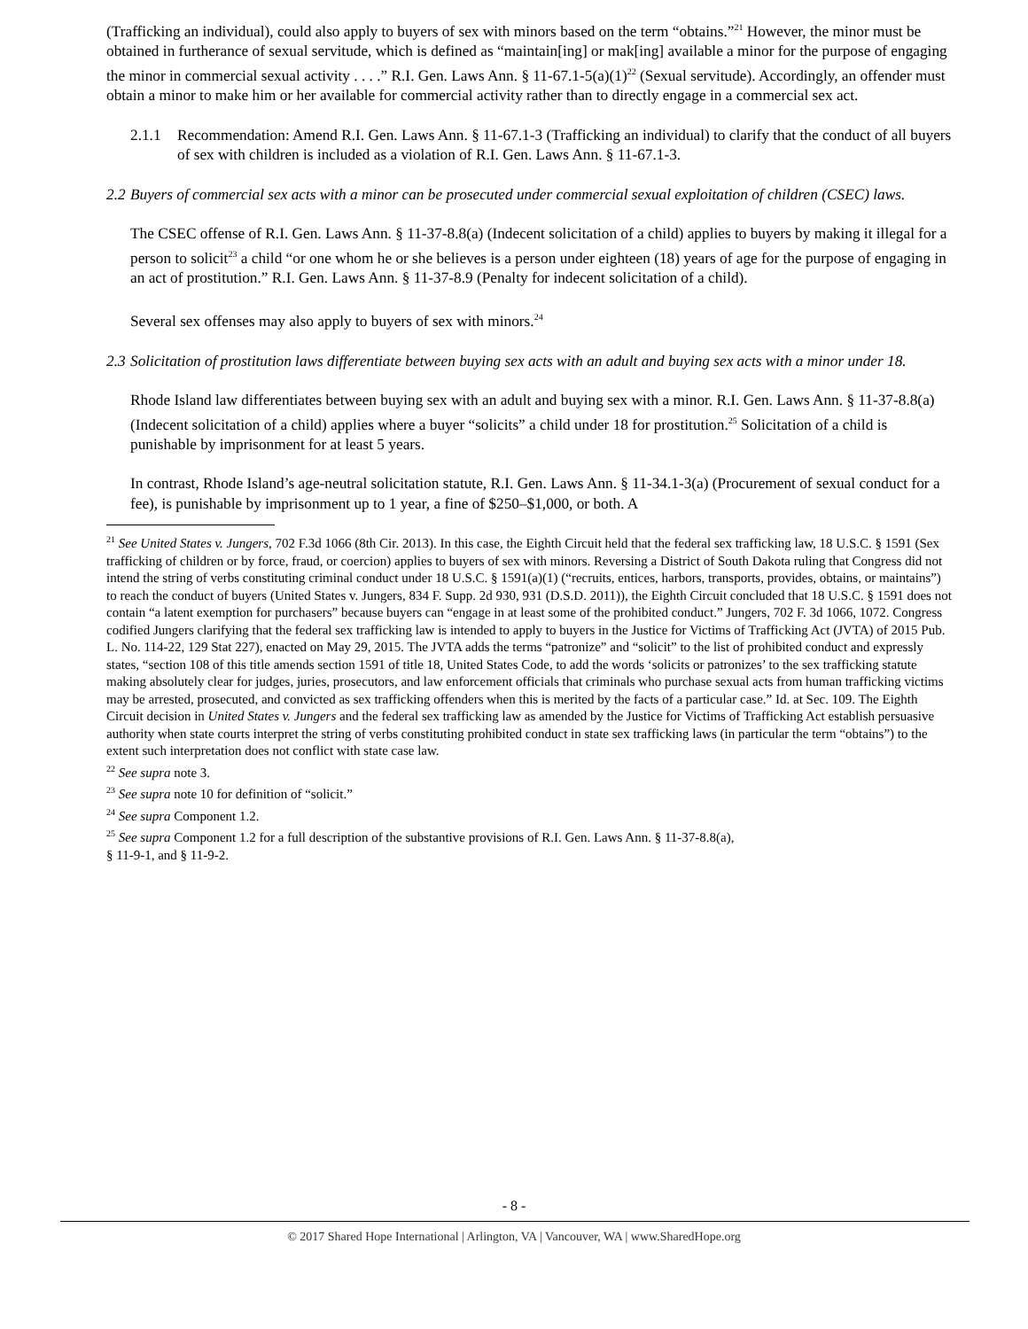(Trafficking an individual), could also apply to buyers of sex with minors based on the term “obtains.”<sup>21</sup> However, the minor must be obtained in furtherance of sexual servitude, which is defined as “maintain[ing] or mak[ing] available a minor for the purpose of engaging the minor in commercial sexual activity . . . .” R.I. Gen. Laws Ann. § 11-67.1-5(a)(1)<sup>22</sup> (Sexual servitude). Accordingly, an offender must obtain a minor to make him or her available for commercial activity rather than to directly engage in a commercial sex act.
2.1.1 Recommendation: Amend R.I. Gen. Laws Ann. § 11-67.1-3 (Trafficking an individual) to clarify that the conduct of all buyers of sex with children is included as a violation of R.I. Gen. Laws Ann. § 11-67.1-3.
2.2 Buyers of commercial sex acts with a minor can be prosecuted under commercial sexual exploitation of children (CSEC) laws.
The CSEC offense of R.I. Gen. Laws Ann. § 11-37-8.8(a) (Indecent solicitation of a child) applies to buyers by making it illegal for a person to solicit<sup>23</sup> a child “or one whom he or she believes is a person under eighteen (18) years of age for the purpose of engaging in an act of prostitution.” R.I. Gen. Laws Ann. § 11-37-8.9 (Penalty for indecent solicitation of a child).
Several sex offenses may also apply to buyers of sex with minors.<sup>24</sup>
2.3 Solicitation of prostitution laws differentiate between buying sex acts with an adult and buying sex acts with a minor under 18.
Rhode Island law differentiates between buying sex with an adult and buying sex with a minor. R.I. Gen. Laws Ann. § 11-37-8.8(a) (Indecent solicitation of a child) applies where a buyer “solicits” a child under 18 for prostitution.<sup>25</sup> Solicitation of a child is punishable by imprisonment for at least 5 years.
In contrast, Rhode Island’s age-neutral solicitation statute, R.I. Gen. Laws Ann. § 11-34.1-3(a) (Procurement of sexual conduct for a fee), is punishable by imprisonment up to 1 year, a fine of $250–$1,000, or both. A
<sup>21</sup> See United States v. Jungers, 702 F.3d 1066 (8th Cir. 2013). In this case, the Eighth Circuit held that the federal sex trafficking law, 18 U.S.C. § 1591 (Sex trafficking of children or by force, fraud, or coercion) applies to buyers of sex with minors. Reversing a District of South Dakota ruling that Congress did not intend the string of verbs constituting criminal conduct under 18 U.S.C. § 1591(a)(1) (“recruits, entices, harbors, transports, provides, obtains, or maintains”) to reach the conduct of buyers (United States v. Jungers, 834 F. Supp. 2d 930, 931 (D.S.D. 2011)), the Eighth Circuit concluded that 18 U.S.C. § 1591 does not contain “a latent exemption for purchasers” because buyers can “engage in at least some of the prohibited conduct.” Jungers, 702 F. 3d 1066, 1072. Congress codified Jungers clarifying that the federal sex trafficking law is intended to apply to buyers in the Justice for Victims of Trafficking Act (JVTA) of 2015 Pub. L. No. 114-22, 129 Stat 227), enacted on May 29, 2015. The JVTA adds the terms “patronize” and “solicit” to the list of prohibited conduct and expressly states, “section 108 of this title amends section 1591 of title 18, United States Code, to add the words ‘solicits or patronizes’ to the sex trafficking statute making absolutely clear for judges, juries, prosecutors, and law enforcement officials that criminals who purchase sexual acts from human trafficking victims may be arrested, prosecuted, and convicted as sex trafficking offenders when this is merited by the facts of a particular case.” Id. at Sec. 109. The Eighth Circuit decision in United States v. Jungers and the federal sex trafficking law as amended by the Justice for Victims of Trafficking Act establish persuasive authority when state courts interpret the string of verbs constituting prohibited conduct in state sex trafficking laws (in particular the term “obtains”) to the extent such interpretation does not conflict with state case law.
<sup>22</sup> See supra note 3.
<sup>23</sup> See supra note 10 for definition of “solicit.”
<sup>24</sup> See supra Component 1.2.
<sup>25</sup> See supra Component 1.2 for a full description of the substantive provisions of R.I. Gen. Laws Ann. § 11-37-8.8(a),
§ 11-9-1, and § 11-9-2.
- 8 -
© 2017 Shared Hope International | Arlington, VA | Vancouver, WA | www.SharedHope.org